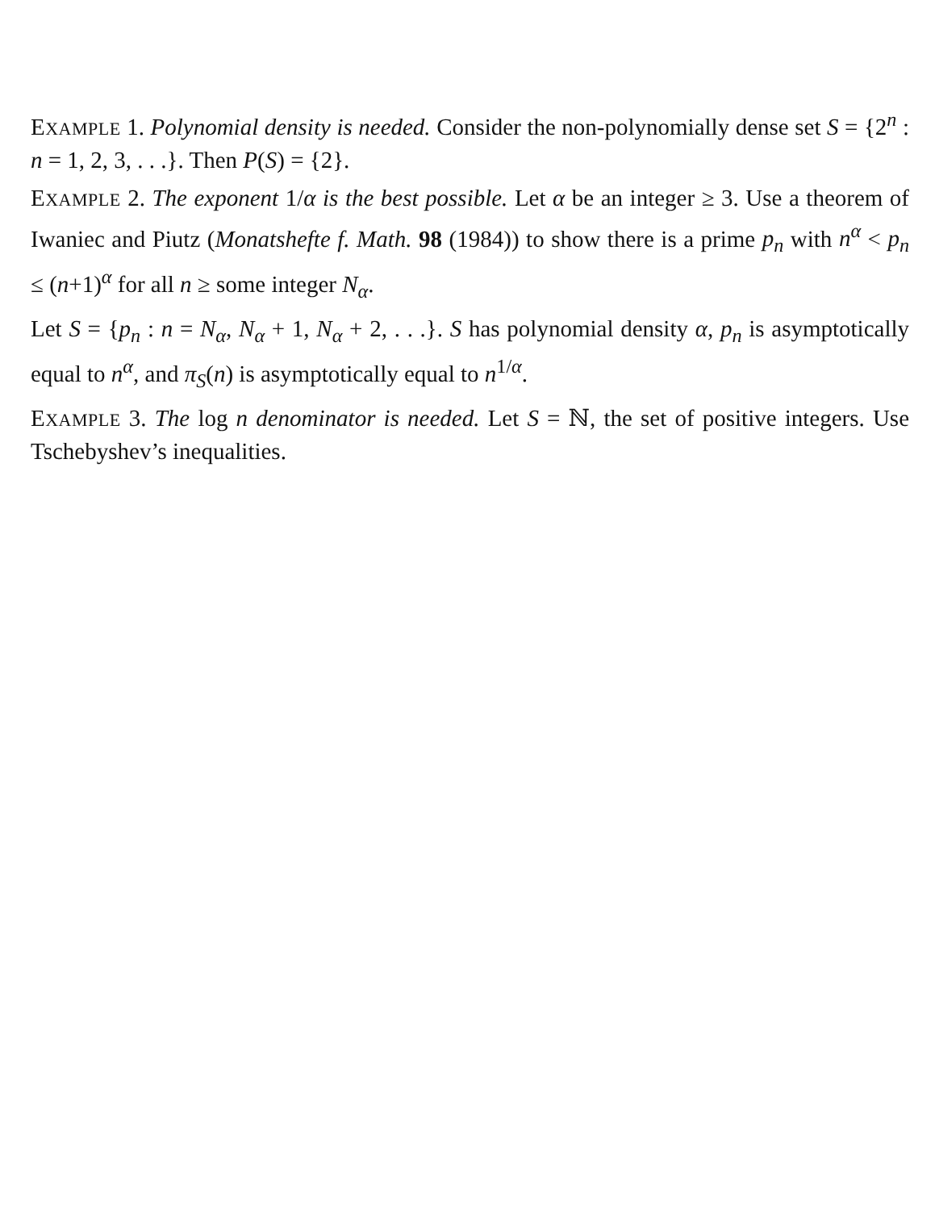EXAMPLE 1. Polynomial density is needed. Consider the non-polynomially dense set S = {2<sup>n</sup> : n = 1, 2, 3, . . .}. Then P(S) = {2}.
EXAMPLE 2. The exponent 1/α is the best possible. Let α be an integer ≥ 3. Use a theorem of Iwaniec and Piutz (Monatshefte f. Math. 98 (1984)) to show there is a prime p<sub>n</sub> with n<sup>α</sup> < p<sub>n</sub> ≤ (n+1)<sup>α</sup> for all n ≥ some integer N<sub>α</sub>.
Let S = {p<sub>n</sub> : n = N<sub>α</sub>, N<sub>α</sub> + 1, N<sub>α</sub> + 2, . . .}. S has polynomial density α, p<sub>n</sub> is asymptotically equal to n<sup>α</sup>, and π<sub>S</sub>(n) is asymptotically equal to n<sup>1/α</sup>.
EXAMPLE 3. The log n denominator is needed. Let S = ℕ, the set of positive integers. Use Tschebyshev’s inequalities.